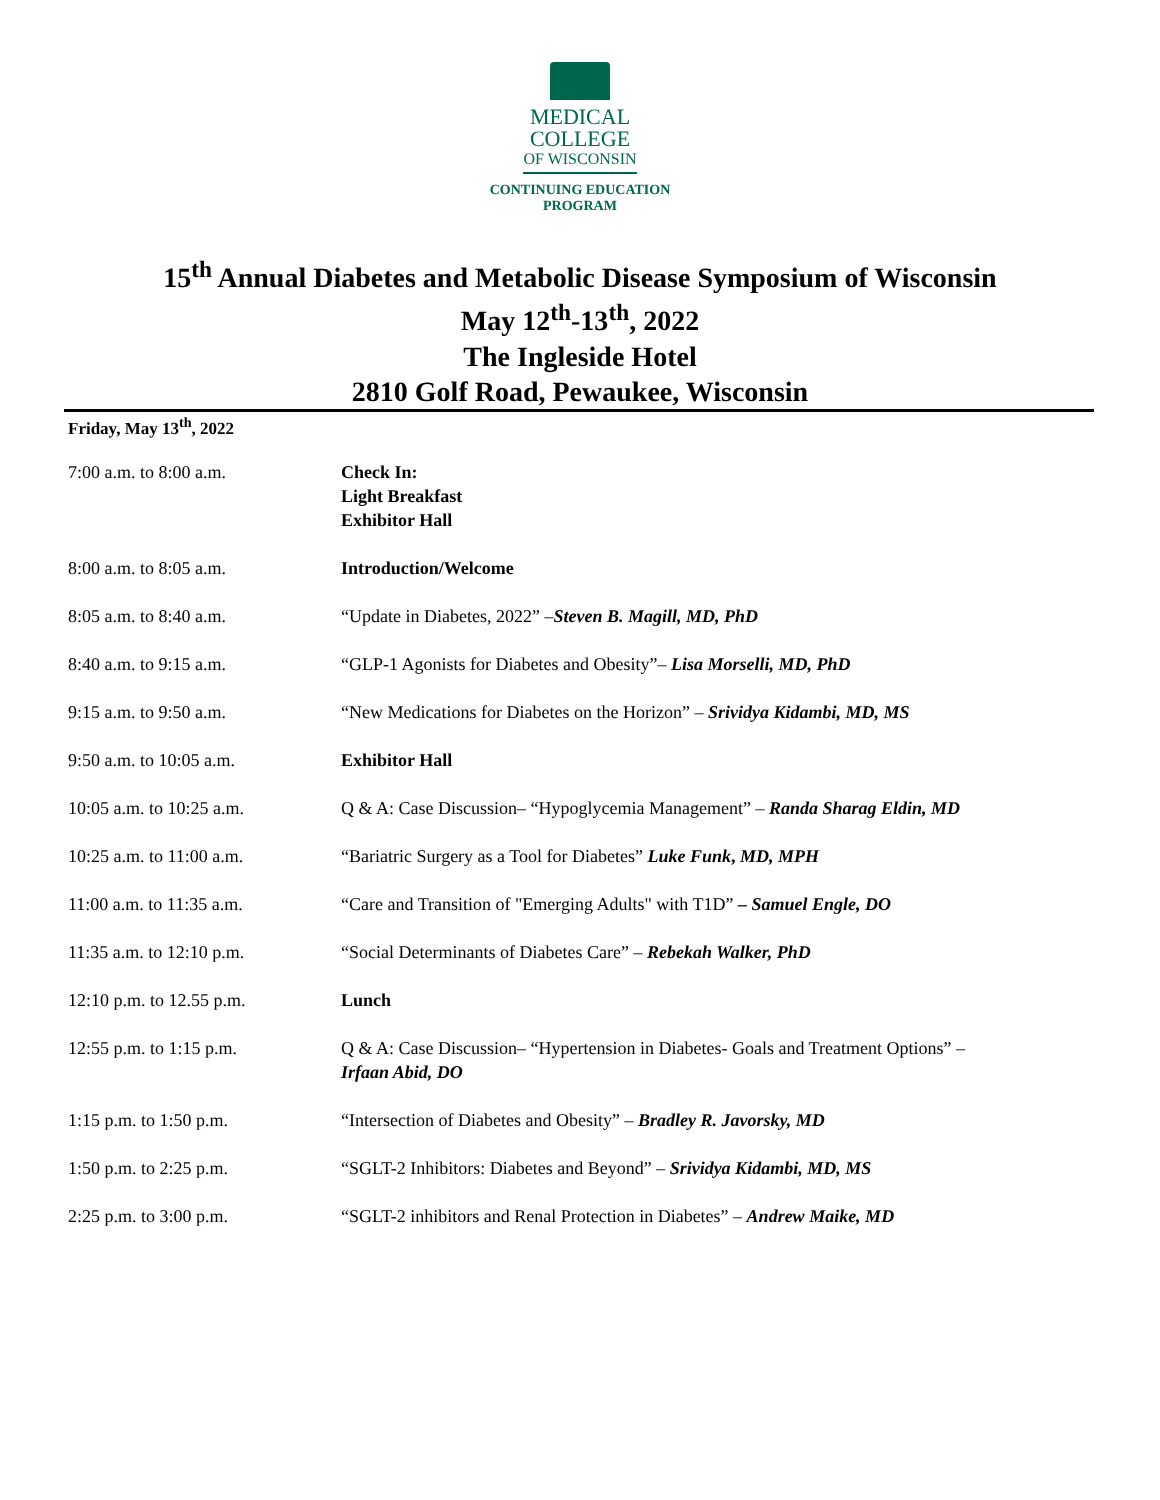MEDICAL
COLLEGE
OF WISCONSIN
CONTINUING EDUCATION
PROGRAM
15<sup>th</sup> Annual Diabetes and Metabolic Disease Symposium of Wisconsin
May 12<sup>th</sup>-13<sup>th</sup>, 2022
The Ingleside Hotel
2810 Golf Road, Pewaukee, Wisconsin
Friday, May 13<sup>th</sup>, 2022
| 7:00 a.m. to 8:00 a.m. | Check In: Light Breakfast Exhibitor Hall |
| 8:00 a.m. to 8:05 a.m. | Introduction/Welcome |
| 8:05 a.m. to 8:40 a.m. | “Update in Diabetes, 2022” – Steven B. Magill, MD, PhD |
| 8:40 a.m. to 9:15 a.m. | “GLP-1 Agonists for Diabetes and Obesity”– Lisa Morselli, MD, PhD |
| 9:15 a.m. to 9:50 a.m. | “New Medications for Diabetes on the Horizon” – Srividya Kidambi, MD, MS |
| 9:50 a.m. to 10:05 a.m. | Exhibitor Hall |
| 10:05 a.m. to 10:25 a.m. | Q & A: Case Discussion– “Hypoglycemia Management” – Randa Sharag Eldin, MD |
| 10:25 a.m. to 11:00 a.m. | “Bariatric Surgery as a Tool for Diabetes” Luke Funk , MD, MPH |
| 11:00 a.m. to 11:35 a.m. | “Care and Transition of "Emerging Adults" with T1D” – Samuel Engle, DO |
| 11:35 a.m. to 12:10 p.m. | “Social Determinants of Diabetes Care” – Rebekah Walker, PhD |
| 12:10 p.m. to 12.55 p.m. | Lunch |
| 12:55 p.m. to 1:15 p.m. | Q & A: Case Discussion– “Hypertension in Diabetes- Goals and Treatment Options” – Irfaan Abid, DO |
| 1:15 p.m. to 1:50 p.m. | “Intersection of Diabetes and Obesity” – Bradley R. Javorsky, MD |
| 1:50 p.m. to 2:25 p.m. | “SGLT-2 Inhibitors: Diabetes and Beyond” – Srividya Kidambi, MD, MS |
| 2:25 p.m. to 3:00 p.m. | “SGLT-2 inhibitors and Renal Protection in Diabetes” – Andrew Maike, MD |